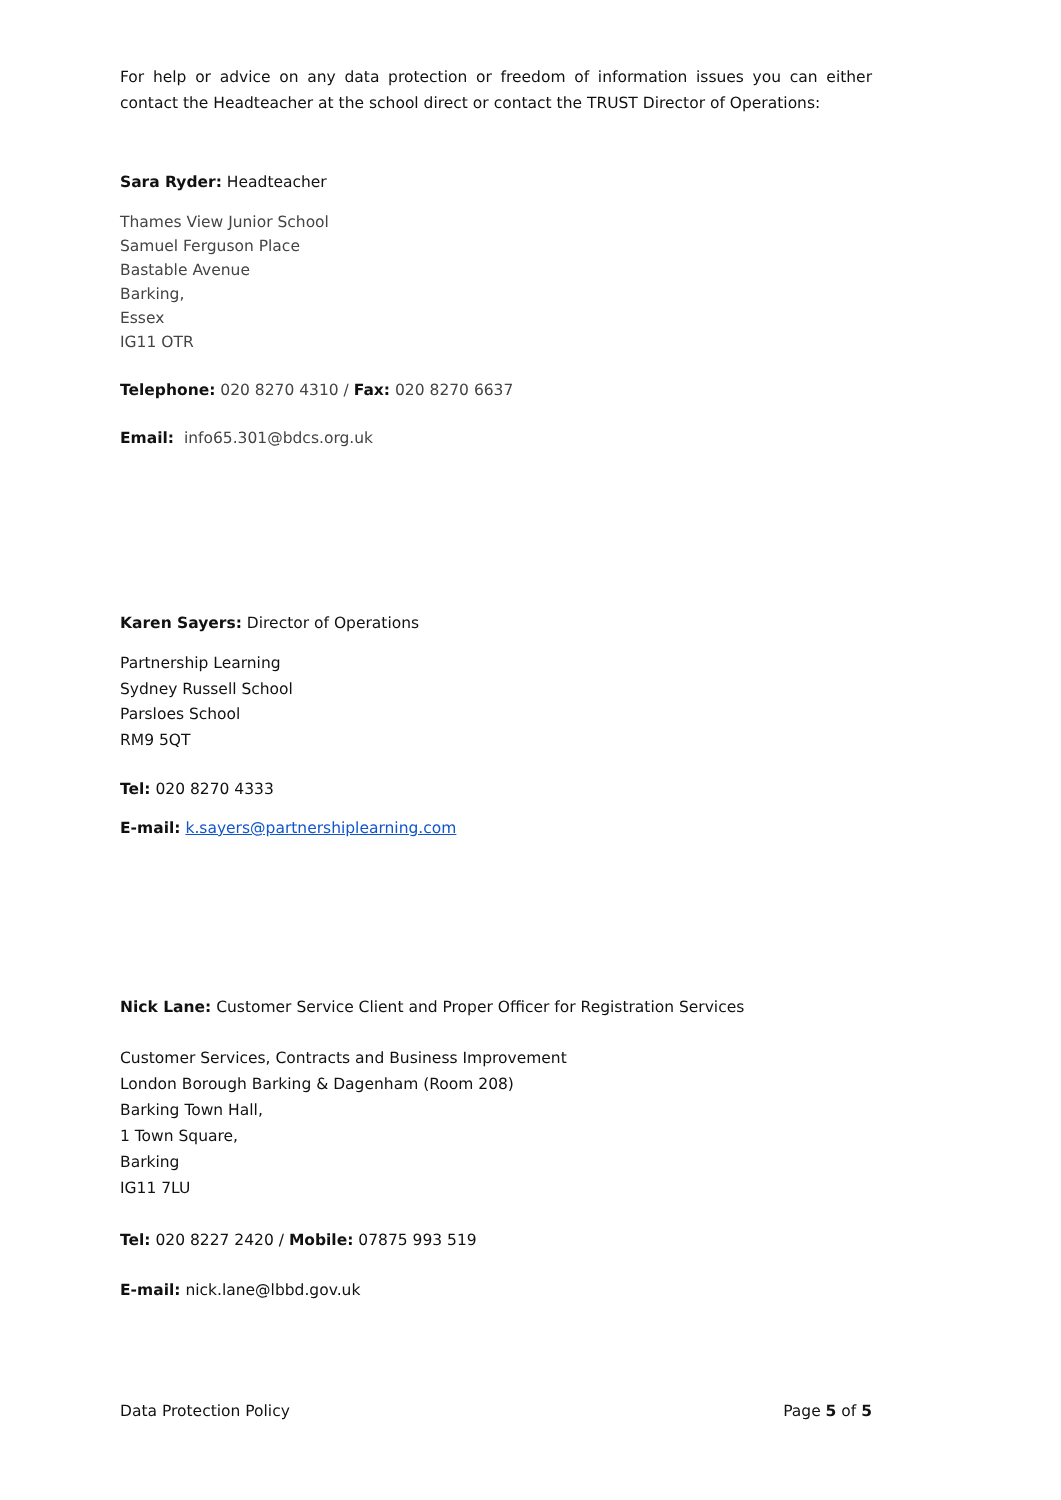For help or advice on any data protection or freedom of information issues you can either contact the Headteacher at the school direct or contact the TRUST Director of Operations:
Sara Ryder: Headteacher
Thames View Junior School
Samuel Ferguson Place
Bastable Avenue
Barking,
Essex
IG11 OTR
Telephone: 020 8270 4310 / Fax: 020 8270 6637
Email: info65.301@bdcs.org.uk
Karen Sayers: Director of Operations
Partnership Learning
Sydney Russell School
Parsloes School
RM9 5QT
Tel: 020 8270 4333
E-mail: k.sayers@partnershiplearning.com
Nick Lane: Customer Service Client and Proper Officer for Registration Services
Customer Services, Contracts and Business Improvement
London Borough Barking & Dagenham (Room 208)
Barking Town Hall,
1 Town Square,
Barking
IG11 7LU
Tel: 020 8227 2420 / Mobile: 07875 993 519
E-mail: nick.lane@lbbd.gov.uk
Data Protection Policy Page 5 of 5